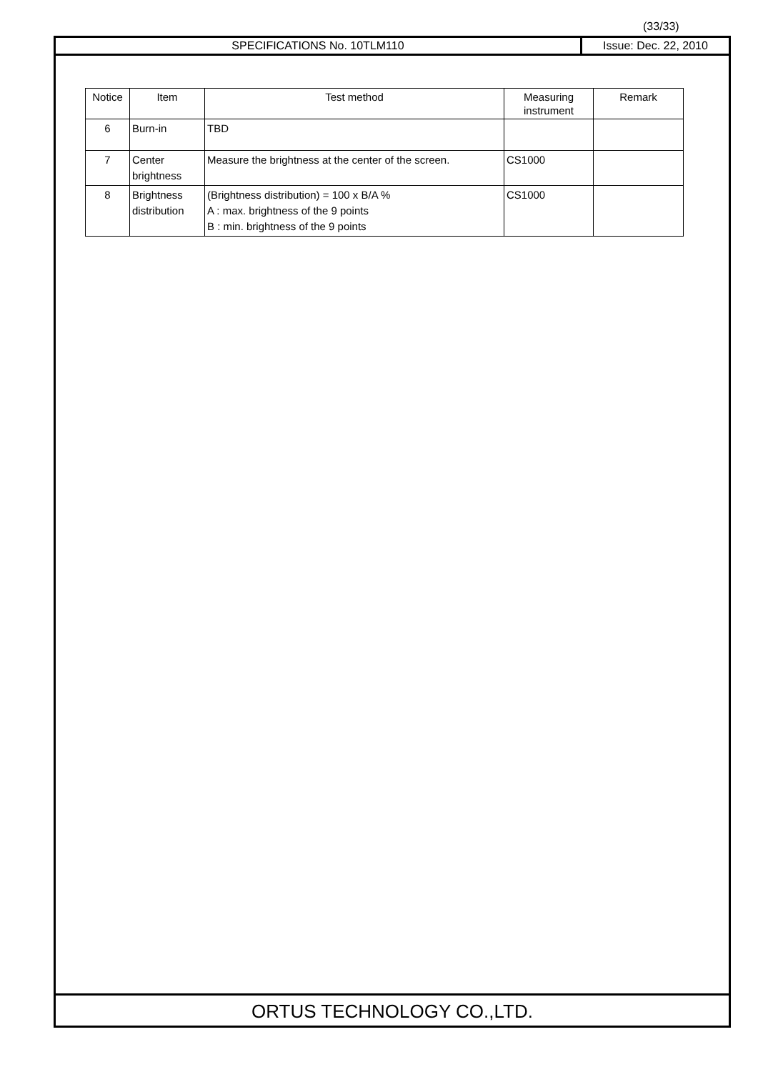(33/33)
SPECIFICATIONS No. 10TLM110 Issue: Dec. 22, 2010
| Notice | Item | Test method | Measuring instrument | Remark |
| --- | --- | --- | --- | --- |
| 6 | Burn-in | TBD | | |
| 7 | Center brightness | Measure the brightness at the center of the screen. | CS1000 | |
| 8 | Brightness distribution | (Brightness distribution) = 100 x B/A % A : max. brightness of the 9 points B : min. brightness of the 9 points | CS1000 | |
ORTUS TECHNOLOGY CO.,LTD.